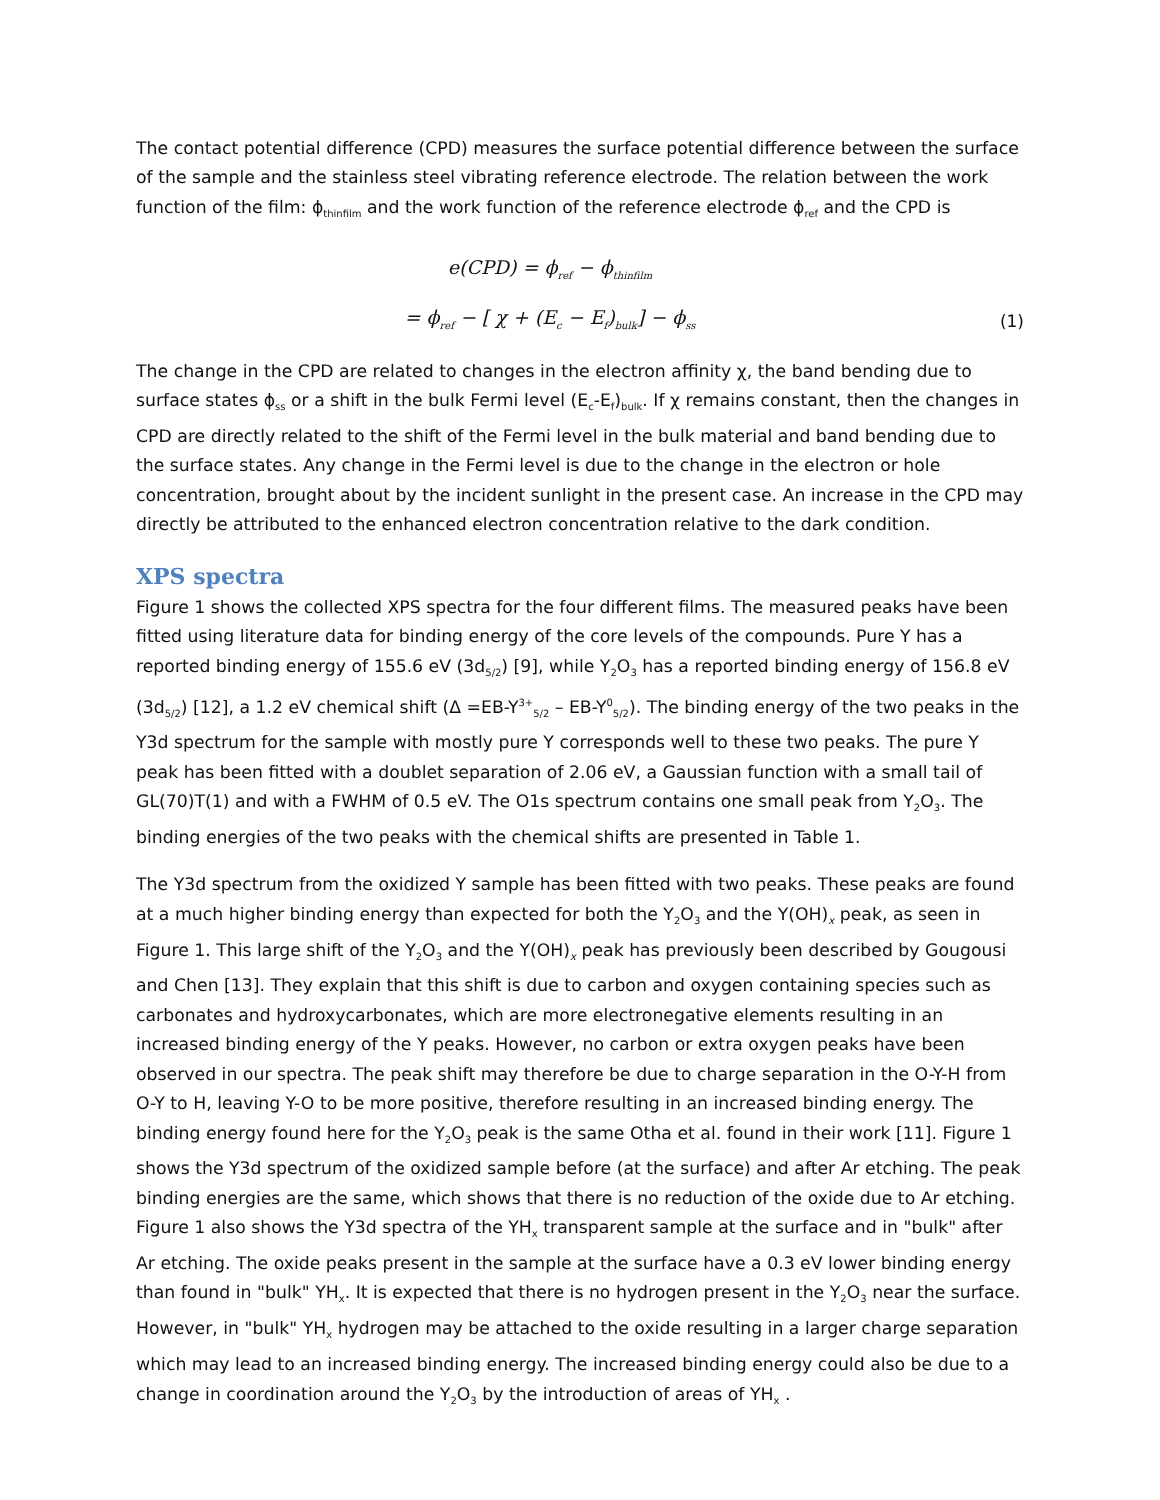The contact potential difference (CPD) measures the surface potential difference between the surface of the sample and the stainless steel vibrating reference electrode. The relation between the work function of the film: ϕ<sub>thinfilm</sub> and the work function of the reference electrode ϕ<sub>ref</sub> and the CPD is
e(CPD) = ϕ<sub>ref</sub> − ϕ<sub>thinfilm</sub>
= ϕ<sub>ref</sub> − [ χ + (E<sub>c</sub> − E<sub>f</sub>)<sub>bulk</sub>] − ϕ<sub>ss</sub> (1)
The change in the CPD are related to changes in the electron affinity χ, the band bending due to surface states ϕ<sub>ss</sub> or a shift in the bulk Fermi level (E<sub>c</sub>-E<sub>f</sub>)<sub>bulk</sub>. If χ remains constant, then the changes in CPD are directly related to the shift of the Fermi level in the bulk material and band bending due to the surface states. Any change in the Fermi level is due to the change in the electron or hole concentration, brought about by the incident sunlight in the present case. An increase in the CPD may directly be attributed to the enhanced electron concentration relative to the dark condition.
XPS spectra
Figure 1 shows the collected XPS spectra for the four different films. The measured peaks have been fitted using literature data for binding energy of the core levels of the compounds. Pure Y has a reported binding energy of 155.6 eV (3d<sub>5/2</sub>) [9], while Y<sub>2</sub>O<sub>3</sub> has a reported binding energy of 156.8 eV (3d<sub>5/2</sub>) [12], a 1.2 eV chemical shift (Δ =EB-Y<sup>3+</sup><sub>5/2</sub> – EB-Y<sup>0</sup><sub>5/2</sub>). The binding energy of the two peaks in the Y3d spectrum for the sample with mostly pure Y corresponds well to these two peaks. The pure Y peak has been fitted with a doublet separation of 2.06 eV, a Gaussian function with a small tail of GL(70)T(1) and with a FWHM of 0.5 eV. The O1s spectrum contains one small peak from Y<sub>2</sub>O<sub>3</sub>. The binding energies of the two peaks with the chemical shifts are presented in Table 1.
The Y3d spectrum from the oxidized Y sample has been fitted with two peaks. These peaks are found at a much higher binding energy than expected for both the Y<sub>2</sub>O<sub>3</sub> and the Y(OH)<sub>x</sub> peak, as seen in Figure 1. This large shift of the Y<sub>2</sub>O<sub>3</sub> and the Y(OH)<sub>x</sub> peak has previously been described by Gougousi and Chen [13]. They explain that this shift is due to carbon and oxygen containing species such as carbonates and hydroxycarbonates, which are more electronegative elements resulting in an increased binding energy of the Y peaks. However, no carbon or extra oxygen peaks have been observed in our spectra. The peak shift may therefore be due to charge separation in the O-Y-H from O-Y to H, leaving Y-O to be more positive, therefore resulting in an increased binding energy. The binding energy found here for the Y<sub>2</sub>O<sub>3</sub> peak is the same Otha et al. found in their work [11]. Figure 1 shows the Y3d spectrum of the oxidized sample before (at the surface) and after Ar etching. The peak binding energies are the same, which shows that there is no reduction of the oxide due to Ar etching. Figure 1 also shows the Y3d spectra of the YH<sub>x</sub> transparent sample at the surface and in "bulk" after Ar etching. The oxide peaks present in the sample at the surface have a 0.3 eV lower binding energy than found in "bulk" YH<sub>x</sub>. It is expected that there is no hydrogen present in the Y<sub>2</sub>O<sub>3</sub> near the surface. However, in "bulk" YH<sub>x</sub> hydrogen may be attached to the oxide resulting in a larger charge separation which may lead to an increased binding energy. The increased binding energy could also be due to a change in coordination around the Y<sub>2</sub>O<sub>3</sub> by the introduction of areas of YH<sub>x</sub> .